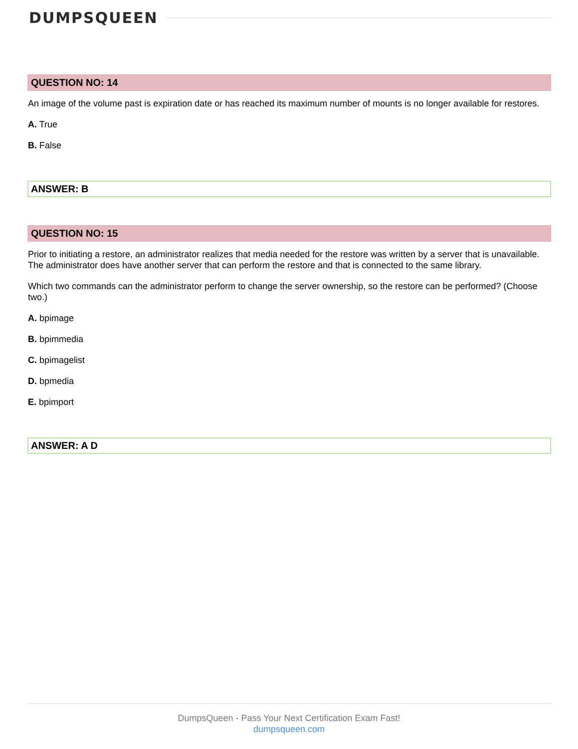DUMPSQUEEN
QUESTION NO: 14
An image of the volume past is expiration date or has reached its maximum number of mounts is no longer available for restores.
A. True
B. False
ANSWER: B
QUESTION NO: 15
Prior to initiating a restore, an administrator realizes that media needed for the restore was written by a server that is unavailable. The administrator does have another server that can perform the restore and that is connected to the same library.
Which two commands can the administrator perform to change the server ownership, so the restore can be performed? (Choose two.)
A. bpimage
B. bpimmedia
C. bpimagelist
D. bpmedia
E. bpimport
ANSWER: A D
DumpsQueen - Pass Your Next Certification Exam Fast!
dumpsqueen.com